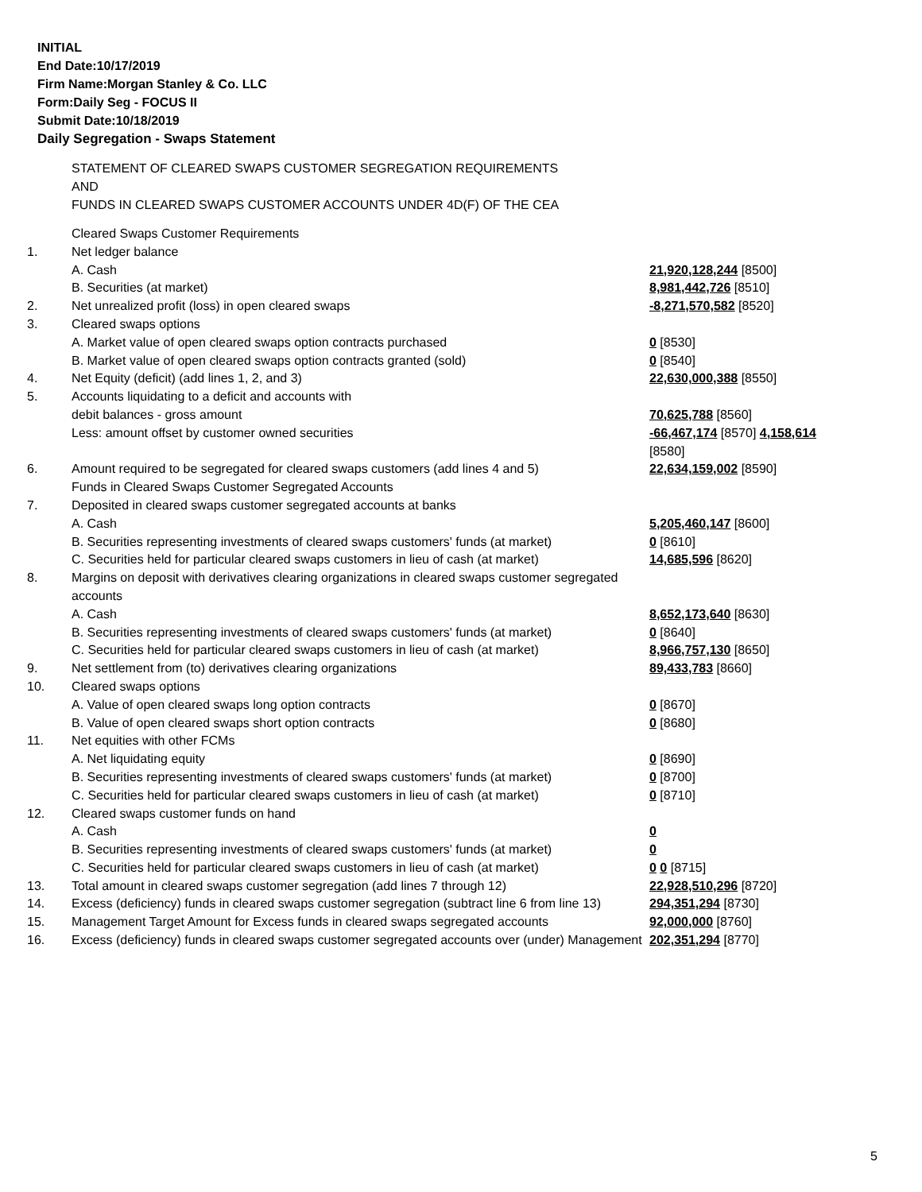INITIAL
End Date:10/17/2019
Firm Name:Morgan Stanley & Co. LLC
Form:Daily Seg - FOCUS II
Submit Date:10/18/2019
Daily Segregation - Swaps Statement
STATEMENT OF CLEARED SWAPS CUSTOMER SEGREGATION REQUIREMENTS
AND
FUNDS IN CLEARED SWAPS CUSTOMER ACCOUNTS UNDER 4D(F) OF THE CEA
| | Cleared Swaps Customer Requirements | |
| 1. | Net ledger balance | |
| | A. Cash | 21,920,128,244 [8500] |
| | B. Securities (at market) | 8,981,442,726 [8510] |
| 2. | Net unrealized profit (loss) in open cleared swaps | -8,271,570,582 [8520] |
| 3. | Cleared swaps options | |
| | A. Market value of open cleared swaps option contracts purchased | 0 [8530] |
| | B. Market value of open cleared swaps option contracts granted (sold) | 0 [8540] |
| 4. | Net Equity (deficit) (add lines 1, 2, and 3) | 22,630,000,388 [8550] |
| 5. | Accounts liquidating to a deficit and accounts with | |
| | debit balances - gross amount | 70,625,788 [8560] |
| | Less: amount offset by customer owned securities | -66,467,174 [8570] 4,158,614 [8580] |
| 6. | Amount required to be segregated for cleared swaps customers (add lines 4 and 5) | 22,634,159,002 [8590] |
| | Funds in Cleared Swaps Customer Segregated Accounts | |
| 7. | Deposited in cleared swaps customer segregated accounts at banks | |
| | A. Cash | 5,205,460,147 [8600] |
| | B. Securities representing investments of cleared swaps customers' funds (at market) | 0 [8610] |
| | C. Securities held for particular cleared swaps customers in lieu of cash (at market) | 14,685,596 [8620] |
| 8. | Margins on deposit with derivatives clearing organizations in cleared swaps customer segregated accounts | |
| | A. Cash | 8,652,173,640 [8630] |
| | B. Securities representing investments of cleared swaps customers' funds (at market) | 0 [8640] |
| | C. Securities held for particular cleared swaps customers in lieu of cash (at market) | 8,966,757,130 [8650] |
| 9. | Net settlement from (to) derivatives clearing organizations | 89,433,783 [8660] |
| 10. | Cleared swaps options | |
| | A. Value of open cleared swaps long option contracts | 0 [8670] |
| | B. Value of open cleared swaps short option contracts | 0 [8680] |
| 11. | Net equities with other FCMs | |
| | A. Net liquidating equity | 0 [8690] |
| | B. Securities representing investments of cleared swaps customers' funds (at market) | 0 [8700] |
| | C. Securities held for particular cleared swaps customers in lieu of cash (at market) | 0 [8710] |
| 12. | Cleared swaps customer funds on hand | |
| | A. Cash | 0 |
| | B. Securities representing investments of cleared swaps customers' funds (at market) | 0 |
| | C. Securities held for particular cleared swaps customers in lieu of cash (at market) | 0 0 [8715] |
| 13. | Total amount in cleared swaps customer segregation (add lines 7 through 12) | 22,928,510,296 [8720] |
| 14. | Excess (deficiency) funds in cleared swaps customer segregation (subtract line 6 from line 13) | 294,351,294 [8730] |
| 15. | Management Target Amount for Excess funds in cleared swaps segregated accounts | 92,000,000 [8760] |
| 16. | Excess (deficiency) funds in cleared swaps customer segregated accounts over (under) Management | 202,351,294 [8770] |
5